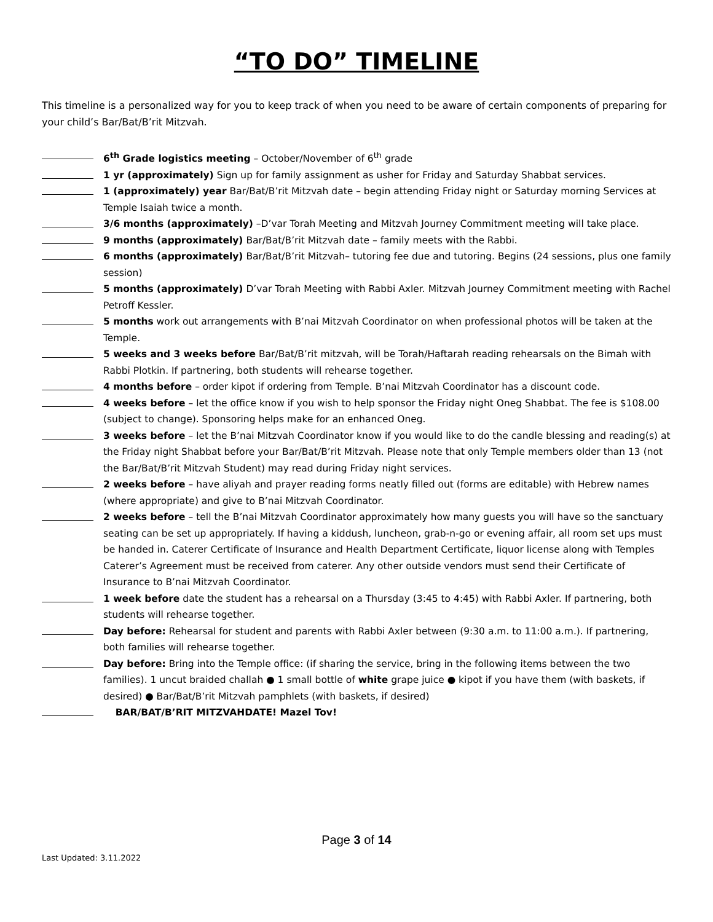“TO DO” TIMELINE
This timeline is a personalized way for you to keep track of when you need to be aware of certain components of preparing for your child’s Bar/Bat/B’rit Mitzvah.
6<sup>th</sup> Grade logistics meeting – October/November of 6<sup>th</sup> grade
1 yr (approximately) Sign up for family assignment as usher for Friday and Saturday Shabbat services.
1 (approximately) year Bar/Bat/B’rit Mitzvah date – begin attending Friday night or Saturday morning Services at Temple Isaiah twice a month.
3/6 months (approximately) –D’var Torah Meeting and Mitzvah Journey Commitment meeting will take place.
9 months (approximately) Bar/Bat/B’rit Mitzvah date – family meets with the Rabbi.
6 months (approximately) Bar/Bat/B’rit Mitzvah– tutoring fee due and tutoring. Begins (24 sessions, plus one family session)
5 months (approximately) D’var Torah Meeting with Rabbi Axler. Mitzvah Journey Commitment meeting with Rachel Petroff Kessler.
5 months work out arrangements with B’nai Mitzvah Coordinator on when professional photos will be taken at the Temple.
5 weeks and 3 weeks before Bar/Bat/B’rit mitzvah, will be Torah/Haftarah reading rehearsals on the Bimah with Rabbi Plotkin. If partnering, both students will rehearse together.
4 months before – order kipot if ordering from Temple. B’nai Mitzvah Coordinator has a discount code.
4 weeks before – let the office know if you wish to help sponsor the Friday night Oneg Shabbat. The fee is $108.00 (subject to change). Sponsoring helps make for an enhanced Oneg.
3 weeks before – let the B’nai Mitzvah Coordinator know if you would like to do the candle blessing and reading(s) at the Friday night Shabbat before your Bar/Bat/B’rit Mitzvah. Please note that only Temple members older than 13 (not the Bar/Bat/B’rit Mitzvah Student) may read during Friday night services.
2 weeks before – have aliyah and prayer reading forms neatly filled out (forms are editable) with Hebrew names (where appropriate) and give to B’nai Mitzvah Coordinator.
2 weeks before – tell the B’nai Mitzvah Coordinator approximately how many guests you will have so the sanctuary seating can be set up appropriately. If having a kiddush, luncheon, grab-n-go or evening affair, all room set ups must be handed in. Caterer Certificate of Insurance and Health Department Certificate, liquor license along with Temples Caterer’s Agreement must be received from caterer. Any other outside vendors must send their Certificate of Insurance to B’nai Mitzvah Coordinator.
1 week before date the student has a rehearsal on a Thursday (3:45 to 4:45) with Rabbi Axler. If partnering, both students will rehearse together.
Day before: Rehearsal for student and parents with Rabbi Axler between (9:30 a.m. to 11:00 a.m.). If partnering, both families will rehearse together.
Day before: Bring into the Temple office: (if sharing the service, bring in the following items between the two families). 1 uncut braided challah ● 1 small bottle of white grape juice ● kipot if you have them (with baskets, if desired) ● Bar/Bat/B’rit Mitzvah pamphlets (with baskets, if desired)
BAR/BAT/B’RIT MITZVAHDATE! Mazel Tov!
Page 3 of 14
Last Updated: 3.11.2022